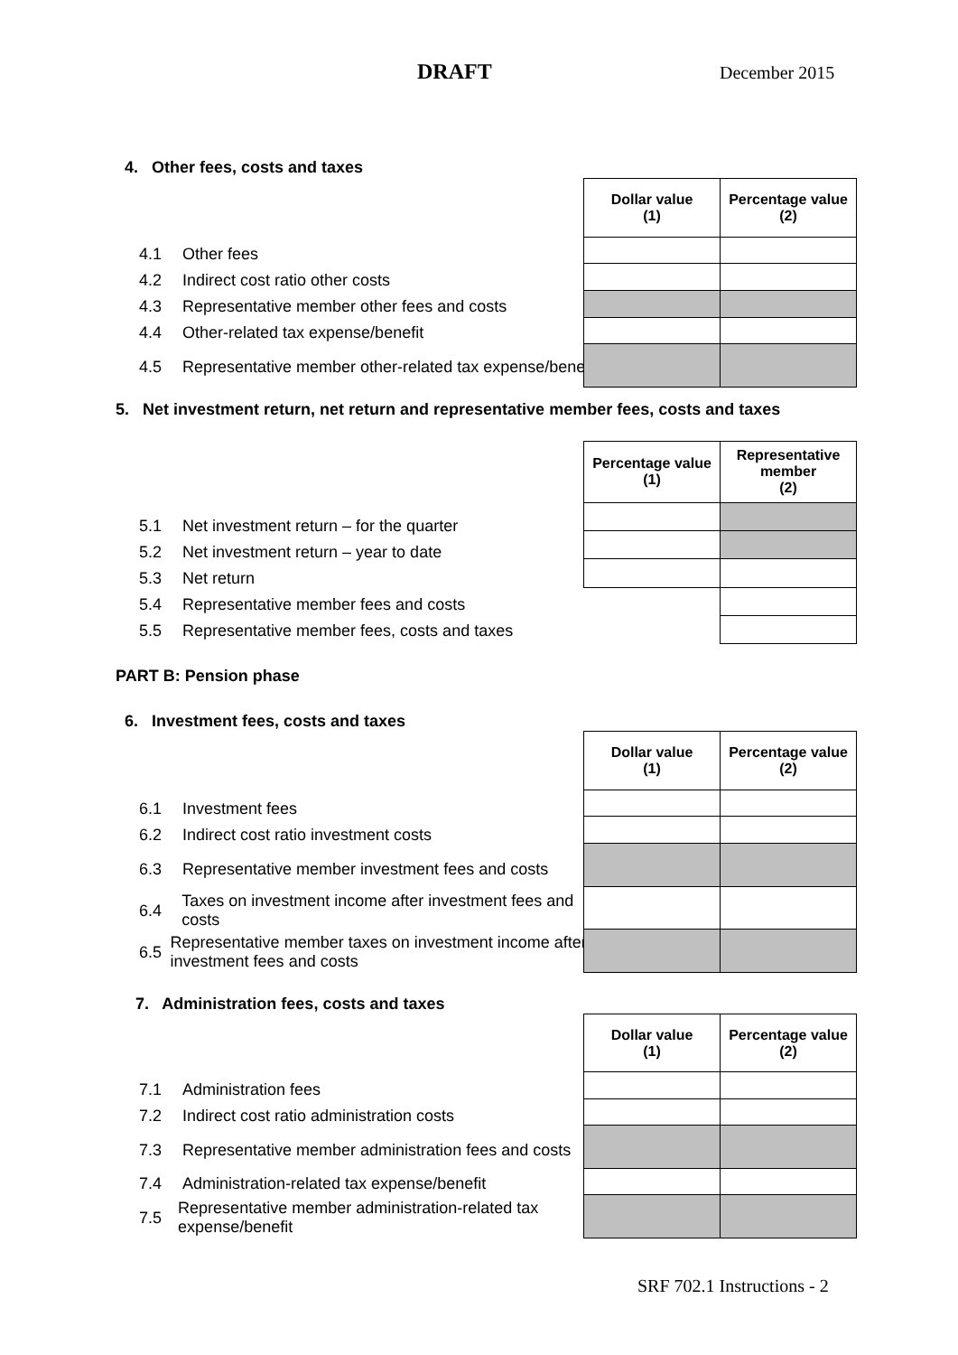DRAFT December 2015
4. Other fees, costs and taxes
4.1 Other fees
4.2 Indirect cost ratio other costs
4.3 Representative member other fees and costs
4.4 Other-related tax expense/benefit
4.5 Representative member other-related tax expense/benefit
| Dollar value (1) | Percentage value (2) |
| --- | --- |
5. Net investment return, net return and representative member fees, costs and taxes
5.1 Net investment return – for the quarter
5.2 Net investment return – year to date
5.3 Net return
5.4 Representative member fees and costs
5.5 Representative member fees, costs and taxes
| Percentage value (1) | Representative member (2) |
| --- | --- |
PART B: Pension phase
6. Investment fees, costs and taxes
6.1 Investment fees
6.2 Indirect cost ratio investment costs
6.3 Representative member investment fees and costs
6.4 Taxes on investment income after investment fees and costs
6.5 Representative member taxes on investment income after investment fees and costs
| Dollar value (1) | Percentage value (2) |
| --- | --- |
7. Administration fees, costs and taxes
7.1 Administration fees
7.2 Indirect cost ratio administration costs
7.3 Representative member administration fees and costs
7.4 Administration-related tax expense/benefit
7.5 Representative member administration-related tax expense/benefit
| Dollar value (1) | Percentage value (2) |
| --- | --- |
SRF 702.1 Instructions - 2